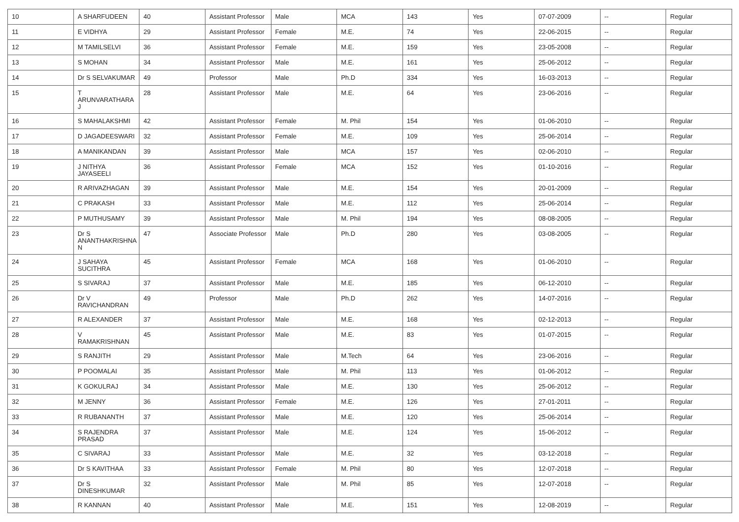| 10 | A SHARFUDEEN | 40 | Assistant Professor | Male | MCA | 143 | Yes | 07-07-2009 | -- | Regular |
| 11 | E VIDHYA | 29 | Assistant Professor | Female | M.E. | 74 | Yes | 22-06-2015 | -- | Regular |
| 12 | M TAMILSELVI | 36 | Assistant Professor | Female | M.E. | 159 | Yes | 23-05-2008 | -- | Regular |
| 13 | S MOHAN | 34 | Assistant Professor | Male | M.E. | 161 | Yes | 25-06-2012 | -- | Regular |
| 14 | Dr S SELVAKUMAR | 49 | Professor | Male | Ph.D | 334 | Yes | 16-03-2013 | -- | Regular |
| 15 | T ARUNVARATHARA J | 28 | Assistant Professor | Male | M.E. | 64 | Yes | 23-06-2016 | -- | Regular |
| 16 | S MAHALAKSHMI | 42 | Assistant Professor | Female | M. Phil | 154 | Yes | 01-06-2010 | -- | Regular |
| 17 | D JAGADEESWARI | 32 | Assistant Professor | Female | M.E. | 109 | Yes | 25-06-2014 | -- | Regular |
| 18 | A MANIKANDAN | 39 | Assistant Professor | Male | MCA | 157 | Yes | 02-06-2010 | -- | Regular |
| 19 | J NITHYA JAYASEELI | 36 | Assistant Professor | Female | MCA | 152 | Yes | 01-10-2016 | -- | Regular |
| 20 | R ARIVAZHAGAN | 39 | Assistant Professor | Male | M.E. | 154 | Yes | 20-01-2009 | -- | Regular |
| 21 | C PRAKASH | 33 | Assistant Professor | Male | M.E. | 112 | Yes | 25-06-2014 | -- | Regular |
| 22 | P MUTHUSAMY | 39 | Assistant Professor | Male | M. Phil | 194 | Yes | 08-08-2005 | -- | Regular |
| 23 | Dr S ANANTHAKRISHNA N | 47 | Associate Professor | Male | Ph.D | 280 | Yes | 03-08-2005 | -- | Regular |
| 24 | J SAHAYA SUCITHRA | 45 | Assistant Professor | Female | MCA | 168 | Yes | 01-06-2010 | -- | Regular |
| 25 | S SIVARAJ | 37 | Assistant Professor | Male | M.E. | 185 | Yes | 06-12-2010 | -- | Regular |
| 26 | Dr V RAVICHANDRAN | 49 | Professor | Male | Ph.D | 262 | Yes | 14-07-2016 | -- | Regular |
| 27 | R ALEXANDER | 37 | Assistant Professor | Male | M.E. | 168 | Yes | 02-12-2013 | -- | Regular |
| 28 | V RAMAKRISHNAN | 45 | Assistant Professor | Male | M.E. | 83 | Yes | 01-07-2015 | -- | Regular |
| 29 | S RANJITH | 29 | Assistant Professor | Male | M.Tech | 64 | Yes | 23-06-2016 | -- | Regular |
| 30 | P POOMALAI | 35 | Assistant Professor | Male | M. Phil | 113 | Yes | 01-06-2012 | -- | Regular |
| 31 | K GOKULRAJ | 34 | Assistant Professor | Male | M.E. | 130 | Yes | 25-06-2012 | -- | Regular |
| 32 | M JENNY | 36 | Assistant Professor | Female | M.E. | 126 | Yes | 27-01-2011 | -- | Regular |
| 33 | R RUBANANTH | 37 | Assistant Professor | Male | M.E. | 120 | Yes | 25-06-2014 | -- | Regular |
| 34 | S RAJENDRA PRASAD | 37 | Assistant Professor | Male | M.E. | 124 | Yes | 15-06-2012 | -- | Regular |
| 35 | C SIVARAJ | 33 | Assistant Professor | Male | M.E. | 32 | Yes | 03-12-2018 | -- | Regular |
| 36 | Dr S KAVITHAA | 33 | Assistant Professor | Female | M. Phil | 80 | Yes | 12-07-2018 | -- | Regular |
| 37 | Dr S DINESHKUMAR | 32 | Assistant Professor | Male | M. Phil | 85 | Yes | 12-07-2018 | -- | Regular |
| 38 | R KANNAN | 40 | Assistant Professor | Male | M.E. | 151 | Yes | 12-08-2019 | -- | Regular |